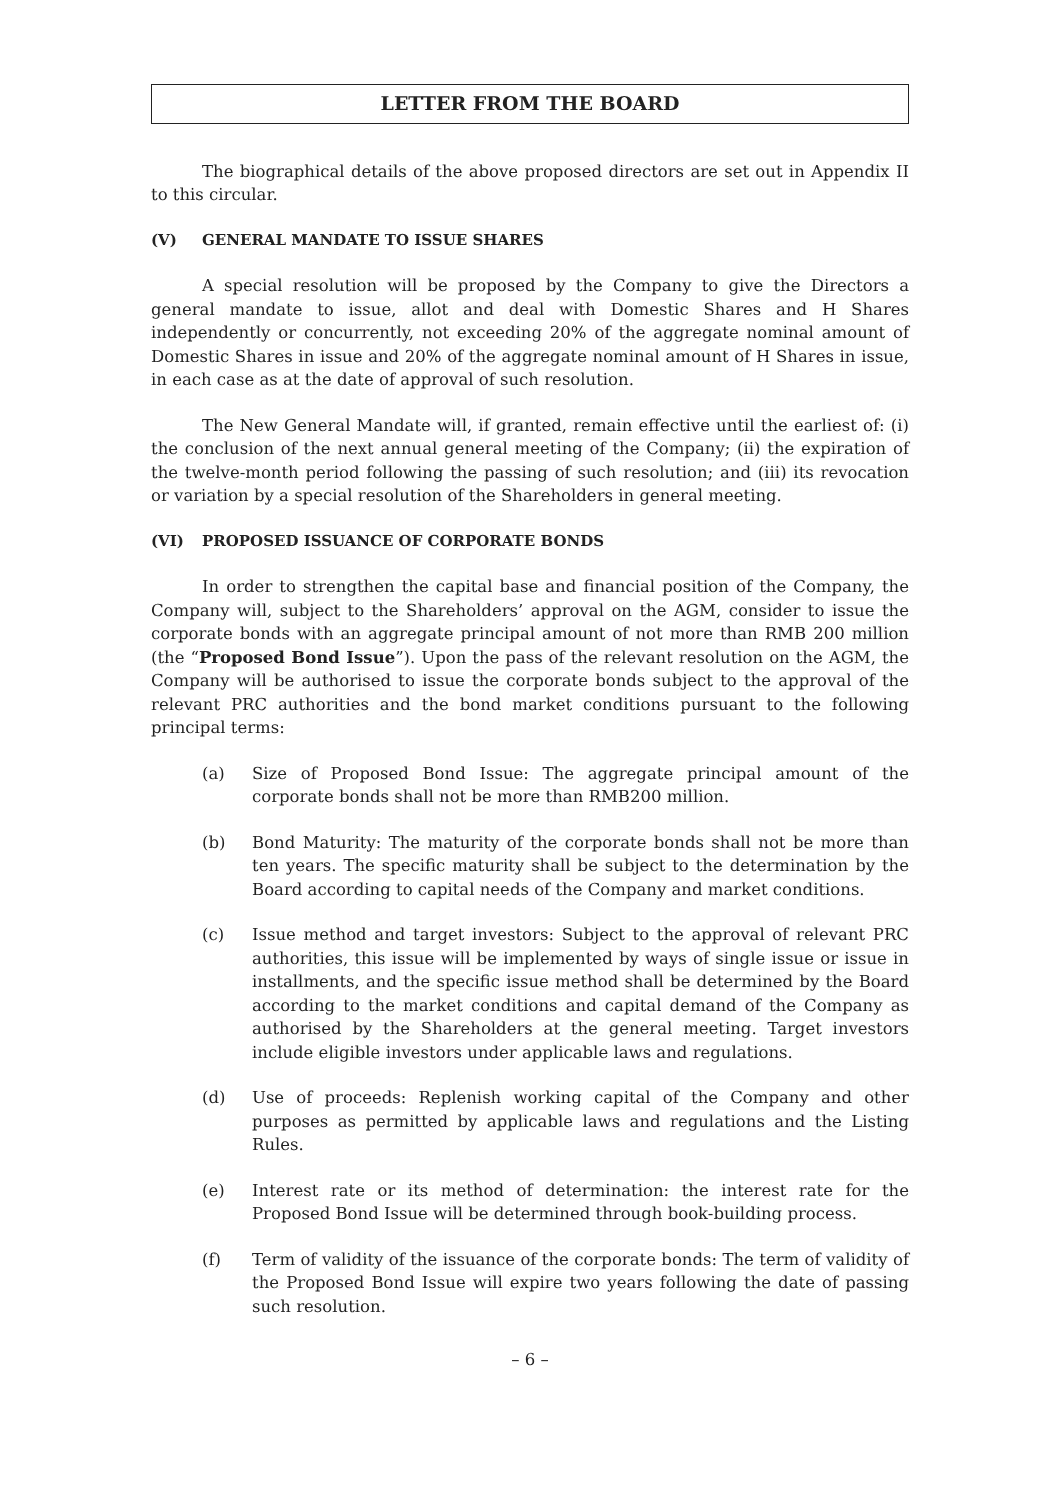LETTER FROM THE BOARD
The biographical details of the above proposed directors are set out in Appendix II to this circular.
(V) GENERAL MANDATE TO ISSUE SHARES
A special resolution will be proposed by the Company to give the Directors a general mandate to issue, allot and deal with Domestic Shares and H Shares independently or concurrently, not exceeding 20% of the aggregate nominal amount of Domestic Shares in issue and 20% of the aggregate nominal amount of H Shares in issue, in each case as at the date of approval of such resolution.
The New General Mandate will, if granted, remain effective until the earliest of: (i) the conclusion of the next annual general meeting of the Company; (ii) the expiration of the twelve-month period following the passing of such resolution; and (iii) its revocation or variation by a special resolution of the Shareholders in general meeting.
(VI) PROPOSED ISSUANCE OF CORPORATE BONDS
In order to strengthen the capital base and financial position of the Company, the Company will, subject to the Shareholders’ approval on the AGM, consider to issue the corporate bonds with an aggregate principal amount of not more than RMB 200 million (the “Proposed Bond Issue”). Upon the pass of the relevant resolution on the AGM, the Company will be authorised to issue the corporate bonds subject to the approval of the relevant PRC authorities and the bond market conditions pursuant to the following principal terms:
(a) Size of Proposed Bond Issue: The aggregate principal amount of the corporate bonds shall not be more than RMB200 million.
(b) Bond Maturity: The maturity of the corporate bonds shall not be more than ten years. The specific maturity shall be subject to the determination by the Board according to capital needs of the Company and market conditions.
(c) Issue method and target investors: Subject to the approval of relevant PRC authorities, this issue will be implemented by ways of single issue or issue in installments, and the specific issue method shall be determined by the Board according to the market conditions and capital demand of the Company as authorised by the Shareholders at the general meeting. Target investors include eligible investors under applicable laws and regulations.
(d) Use of proceeds: Replenish working capital of the Company and other purposes as permitted by applicable laws and regulations and the Listing Rules.
(e) Interest rate or its method of determination: the interest rate for the Proposed Bond Issue will be determined through book-building process.
(f) Term of validity of the issuance of the corporate bonds: The term of validity of the Proposed Bond Issue will expire two years following the date of passing such resolution.
– 6 –